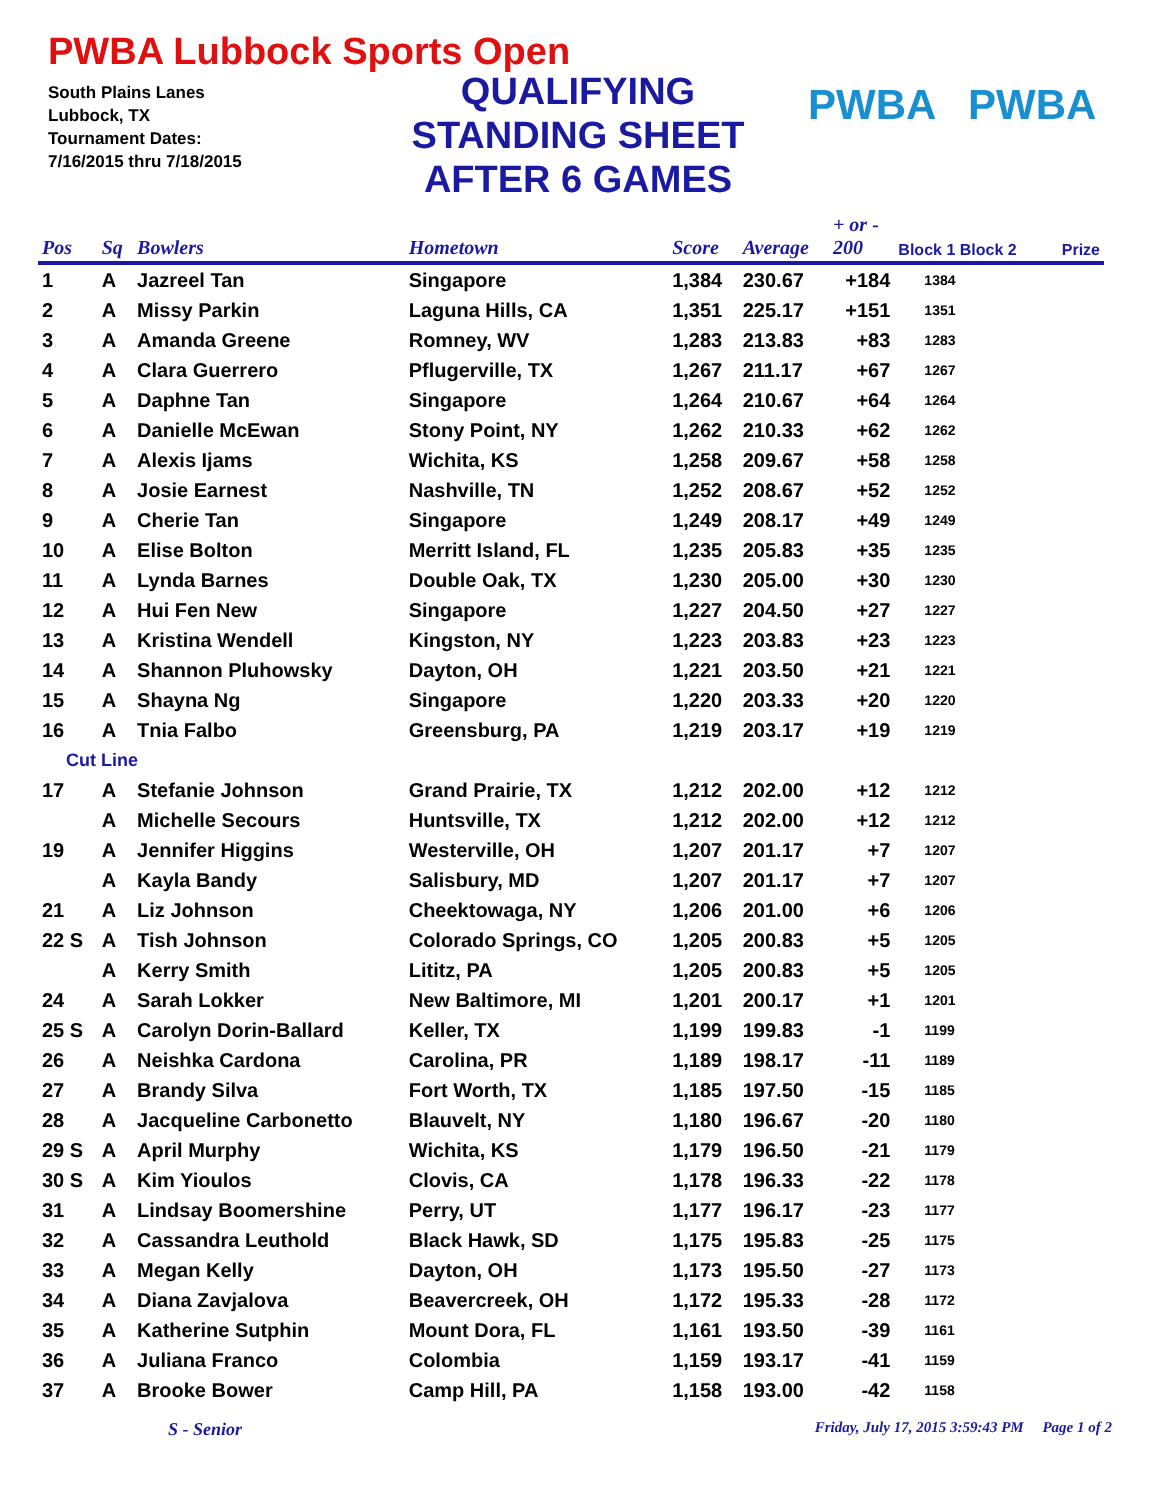PWBA Lubbock Sports Open
South Plains Lanes
Lubbock, TX
Tournament Dates:
7/16/2015 thru 7/18/2015
QUALIFYING
STANDING SHEET
AFTER 6 GAMES
PWBA PWBA
| Pos | Sq | Bowlers | Hometown | Score | Average | + or - 200 | Block 1 Block 2 | Prize |
| --- | --- | --- | --- | --- | --- | --- | --- | --- |
| 1 | A | Jazreel Tan | Singapore | 1,384 | 230.67 | +184 | 1384 | |
| 2 | A | Missy Parkin | Laguna Hills, CA | 1,351 | 225.17 | +151 | 1351 | |
| 3 | A | Amanda Greene | Romney, WV | 1,283 | 213.83 | +83 | 1283 | |
| 4 | A | Clara Guerrero | Pflugerville, TX | 1,267 | 211.17 | +67 | 1267 | |
| 5 | A | Daphne Tan | Singapore | 1,264 | 210.67 | +64 | 1264 | |
| 6 | A | Danielle McEwan | Stony Point, NY | 1,262 | 210.33 | +62 | 1262 | |
| 7 | A | Alexis Ijams | Wichita, KS | 1,258 | 209.67 | +58 | 1258 | |
| 8 | A | Josie Earnest | Nashville, TN | 1,252 | 208.67 | +52 | 1252 | |
| 9 | A | Cherie Tan | Singapore | 1,249 | 208.17 | +49 | 1249 | |
| 10 | A | Elise Bolton | Merritt Island, FL | 1,235 | 205.83 | +35 | 1235 | |
| 11 | A | Lynda Barnes | Double Oak, TX | 1,230 | 205.00 | +30 | 1230 | |
| 12 | A | Hui Fen New | Singapore | 1,227 | 204.50 | +27 | 1227 | |
| 13 | A | Kristina Wendell | Kingston, NY | 1,223 | 203.83 | +23 | 1223 | |
| 14 | A | Shannon Pluhowsky | Dayton, OH | 1,221 | 203.50 | +21 | 1221 | |
| 15 | A | Shayna Ng | Singapore | 1,220 | 203.33 | +20 | 1220 | |
| 16 | A | Tnia Falbo | Greensburg, PA | 1,219 | 203.17 | +19 | 1219 | |
| Cut Line | | | | | | | | |
| 17 | A | Stefanie Johnson | Grand Prairie, TX | 1,212 | 202.00 | +12 | 1212 | |
| | A | Michelle Secours | Huntsville, TX | 1,212 | 202.00 | +12 | 1212 | |
| 19 | A | Jennifer Higgins | Westerville, OH | 1,207 | 201.17 | +7 | 1207 | |
| | A | Kayla Bandy | Salisbury, MD | 1,207 | 201.17 | +7 | 1207 | |
| 21 | A | Liz Johnson | Cheektowaga, NY | 1,206 | 201.00 | +6 | 1206 | |
| 22 S | A | Tish Johnson | Colorado Springs, CO | 1,205 | 200.83 | +5 | 1205 | |
| | A | Kerry Smith | Lititz, PA | 1,205 | 200.83 | +5 | 1205 | |
| 24 | A | Sarah Lokker | New Baltimore, MI | 1,201 | 200.17 | +1 | 1201 | |
| 25 S | A | Carolyn Dorin-Ballard | Keller, TX | 1,199 | 199.83 | -1 | 1199 | |
| 26 | A | Neishka Cardona | Carolina, PR | 1,189 | 198.17 | -11 | 1189 | |
| 27 | A | Brandy Silva | Fort Worth, TX | 1,185 | 197.50 | -15 | 1185 | |
| 28 | A | Jacqueline Carbonetto | Blauvelt, NY | 1,180 | 196.67 | -20 | 1180 | |
| 29 S | A | April Murphy | Wichita, KS | 1,179 | 196.50 | -21 | 1179 | |
| 30 S | A | Kim Yioulos | Clovis, CA | 1,178 | 196.33 | -22 | 1178 | |
| 31 | A | Lindsay Boomershine | Perry, UT | 1,177 | 196.17 | -23 | 1177 | |
| 32 | A | Cassandra Leuthold | Black Hawk, SD | 1,175 | 195.83 | -25 | 1175 | |
| 33 | A | Megan Kelly | Dayton, OH | 1,173 | 195.50 | -27 | 1173 | |
| 34 | A | Diana Zavjalova | Beavercreek, OH | 1,172 | 195.33 | -28 | 1172 | |
| 35 | A | Katherine Sutphin | Mount Dora, FL | 1,161 | 193.50 | -39 | 1161 | |
| 36 | A | Juliana Franco | Colombia | 1,159 | 193.17 | -41 | 1159 | |
| 37 | A | Brooke Bower | Camp Hill, PA | 1,158 | 193.00 | -42 | 1158 | |
S - Senior Friday, July 17, 2015 3:59:43 PM Page 1 of 2